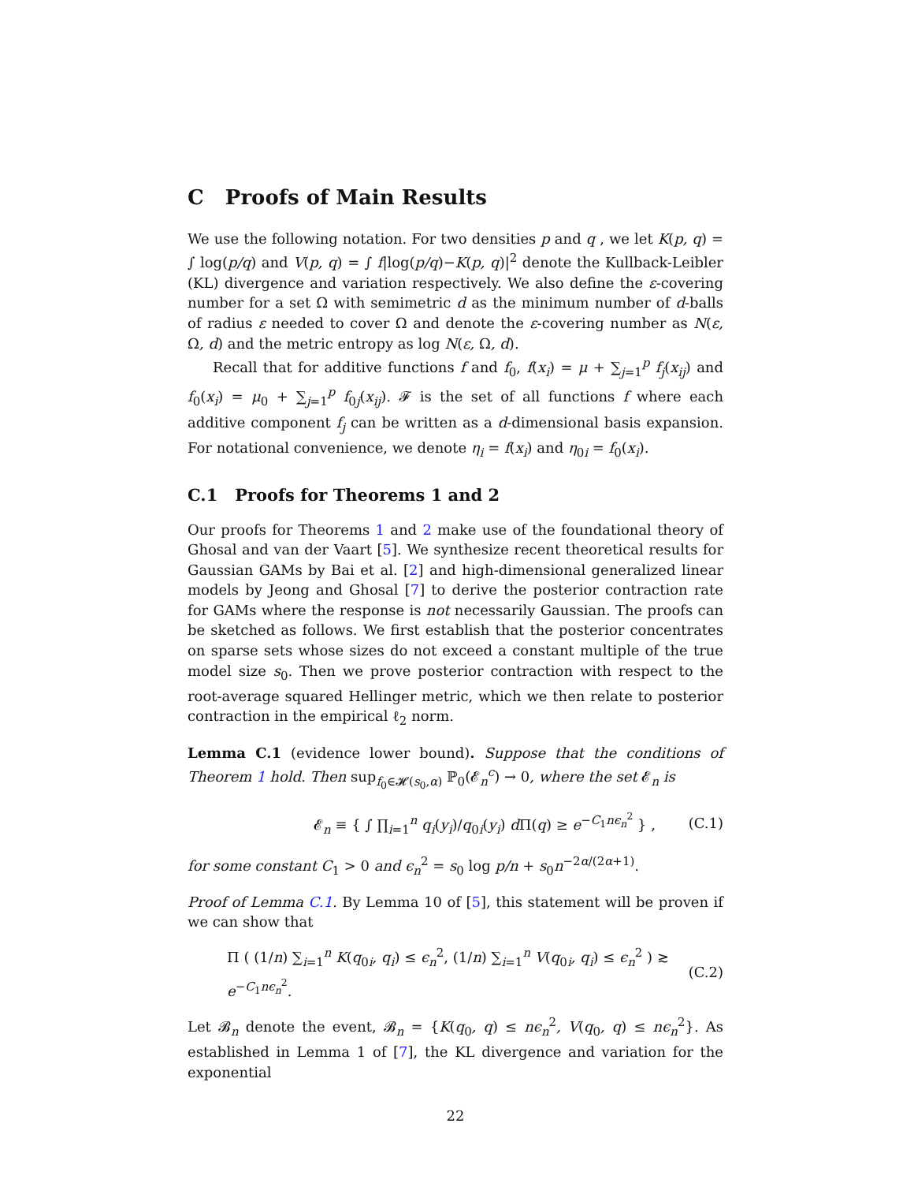C Proofs of Main Results
We use the following notation. For two densities p and q , we let K(p, q) = ∫ log(p/q) and V(p, q) = ∫ f|log(p/q)−K(p, q)|<sup>2</sup> denote the Kullback-Leibler (KL) divergence and variation respectively. We also define the ε-covering number for a set Ω with semimetric d as the minimum number of d-balls of radius ε needed to cover Ω and denote the ε-covering number as N(ε, Ω, d) and the metric entropy as log N(ε, Ω, d).
Recall that for additive functions f and f<sub>0</sub>, f(x<sub>i</sub>) = μ + ∑<sub>j=1</sub><sup>p</sup> f<sub>j</sub>(x<sub>ij</sub>) and f<sub>0</sub>(x<sub>i</sub>) = μ<sub>0</sub> + ∑<sub>j=1</sub><sup>p</sup> f<sub>0j</sub>(x<sub>ij</sub>). 𝓕 is the set of all functions f where each additive component f<sub>j</sub> can be written as a d-dimensional basis expansion. For notational convenience, we denote η<sub>i</sub> = f(x<sub>i</sub>) and η<sub>0i</sub> = f<sub>0</sub>(x<sub>i</sub>).
C.1 Proofs for Theorems 1 and 2
Our proofs for Theorems 1 and 2 make use of the foundational theory of Ghosal and van der Vaart [5]. We synthesize recent theoretical results for Gaussian GAMs by Bai et al. [2] and high-dimensional generalized linear models by Jeong and Ghosal [7] to derive the posterior contraction rate for GAMs where the response is not necessarily Gaussian. The proofs can be sketched as follows. We first establish that the posterior concentrates on sparse sets whose sizes do not exceed a constant multiple of the true model size s<sub>0</sub>. Then we prove posterior contraction with respect to the root-average squared Hellinger metric, which we then relate to posterior contraction in the empirical ℓ<sub>2</sub> norm.
Lemma C.1 (evidence lower bound). Suppose that the conditions of Theorem 1 hold. Then sup<sub>f<sub>0</sub>∈𝓗(s<sub>0</sub>,α)</sub> ℙ<sub>0</sub>(𝓔<sub>n</sub><sup>c</sup>) → 0, where the set 𝓔<sub>n</sub> is
𝓔<sub>n</sub> ≡ { ∫ ∏<sub>i=1</sub><sup>n</sup> q<sub>i</sub>(y<sub>i</sub>)/q<sub>0i</sub>(y<sub>i</sub>) d Π(q) ≥ e<sup>−C<sub>1</sub>nϵ<sub>n</sub><sup>2</sup></sup> } , (C.1)
for some constant C<sub>1</sub> > 0 and ϵ<sub>n</sub><sup>2</sup> = s<sub>0</sub> log p/n + s<sub>0</sub>n<sup>−2α/(2α+1)</sup>.
Proof of Lemma C.1. By Lemma 10 of [5], this statement will be proven if we can show that
Π ( (1/n) ∑<sub>i=1</sub><sup>n</sup> K(q<sub>0i</sub>, q<sub>i</sub>) ≤ ϵ<sub>n</sub><sup>2</sup>, (1/n) ∑<sub>i=1</sub><sup>n</sup> V(q<sub>0i</sub>, q<sub>i</sub>) ≤ ϵ<sub>n</sub><sup>2</sup> ) ≳ e<sup>−C<sub>1</sub>nϵ<sub>n</sub><sup>2</sup></sup>. (C.2)
Let 𝓑<sub>n</sub> denote the event, 𝓑<sub>n</sub> = {K(q<sub>0</sub>, q) ≤ nϵ<sub>n</sub><sup>2</sup>, V(q<sub>0</sub>, q) ≤ nϵ<sub>n</sub><sup>2</sup>}. As established in Lemma 1 of [7], the KL divergence and variation for the exponential
22